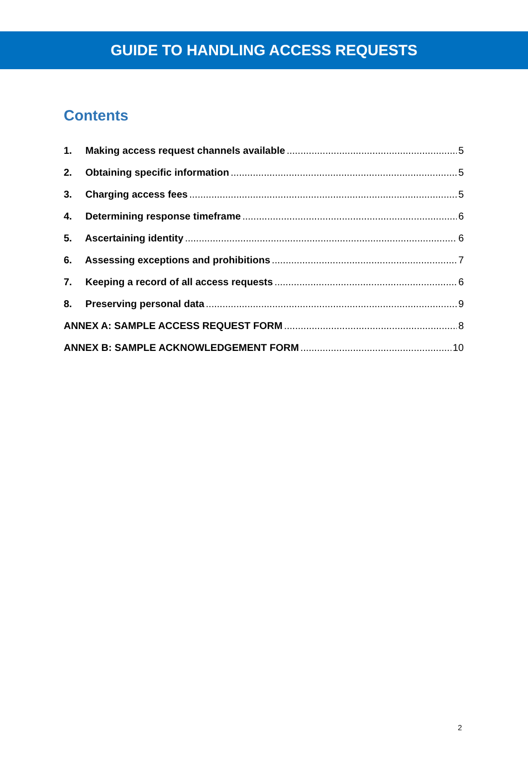GUIDE TO HANDLING ACCESS REQUESTS
Contents
1. Making access request channels available 5
2. Obtaining specific information 5
3. Charging access fees 5
4. Determining response timeframe 6
5. Ascertaining identity 6
6. Assessing exceptions and prohibitions 7
7. Keeping a record of all access requests 6
8. Preserving personal data 9
ANNEX A: SAMPLE ACCESS REQUEST FORM 8
ANNEX B: SAMPLE ACKNOWLEDGEMENT FORM 10
2